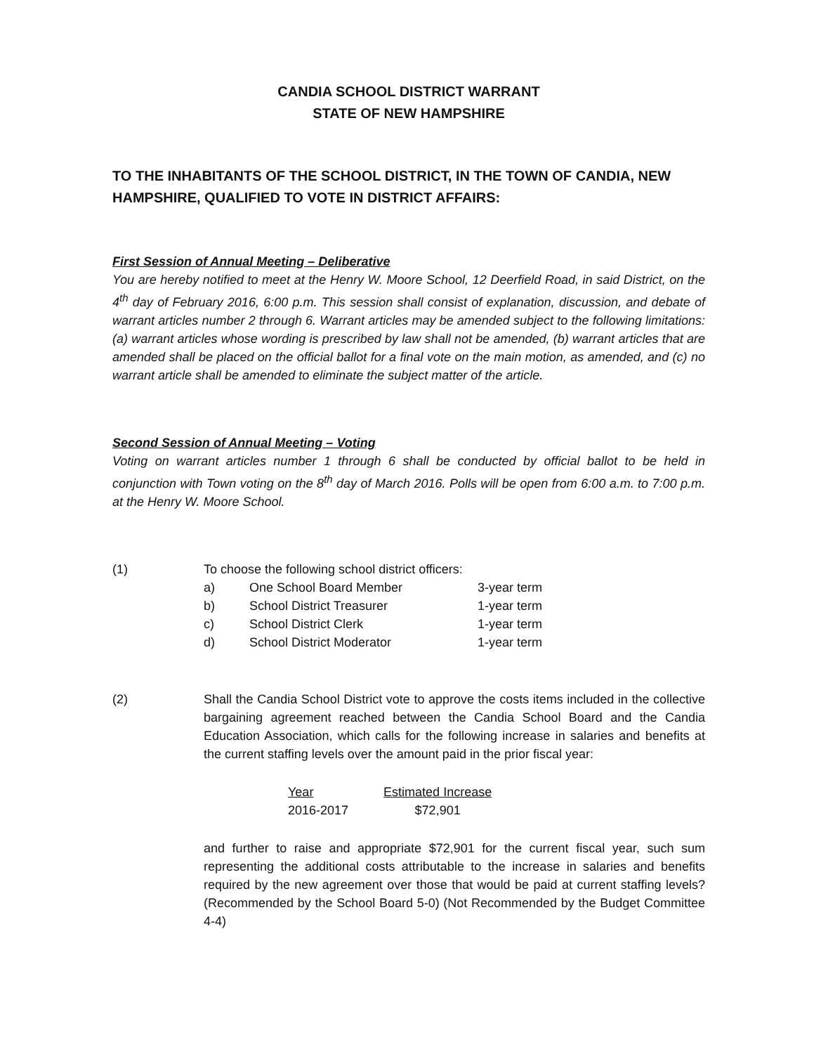CANDIA SCHOOL DISTRICT WARRANT
STATE OF NEW HAMPSHIRE
TO THE INHABITANTS OF THE SCHOOL DISTRICT, IN THE TOWN OF CANDIA, NEW HAMPSHIRE, QUALIFIED TO VOTE IN DISTRICT AFFAIRS:
First Session of Annual Meeting – Deliberative
You are hereby notified to meet at the Henry W. Moore School, 12 Deerfield Road, in said District, on the 4<sup>th</sup> day of February 2016, 6:00 p.m. This session shall consist of explanation, discussion, and debate of warrant articles number 2 through 6. Warrant articles may be amended subject to the following limitations: (a) warrant articles whose wording is prescribed by law shall not be amended, (b) warrant articles that are amended shall be placed on the official ballot for a final vote on the main motion, as amended, and (c) no warrant article shall be amended to eliminate the subject matter of the article.
Second Session of Annual Meeting – Voting
Voting on warrant articles number 1 through 6 shall be conducted by official ballot to be held in conjunction with Town voting on the 8<sup>th</sup> day of March 2016. Polls will be open from 6:00 a.m. to 7:00 p.m. at the Henry W. Moore School.
(1) To choose the following school district officers:
| a) | One School Board Member | 3-year term |
| b) | School District Treasurer | 1-year term |
| c) | School District Clerk | 1-year term |
| d) | School District Moderator | 1-year term |
(2) Shall the Candia School District vote to approve the costs items included in the collective bargaining agreement reached between the Candia School Board and the Candia Education Association, which calls for the following increase in salaries and benefits at the current staffing levels over the amount paid in the prior fiscal year:
| Year | Estimated Increase |
| --- | --- |
| 2016-2017 | $72,901 |
and further to raise and appropriate $72,901 for the current fiscal year, such sum representing the additional costs attributable to the increase in salaries and benefits required by the new agreement over those that would be paid at current staffing levels? (Recommended by the School Board 5-0) (Not Recommended by the Budget Committee 4-4)